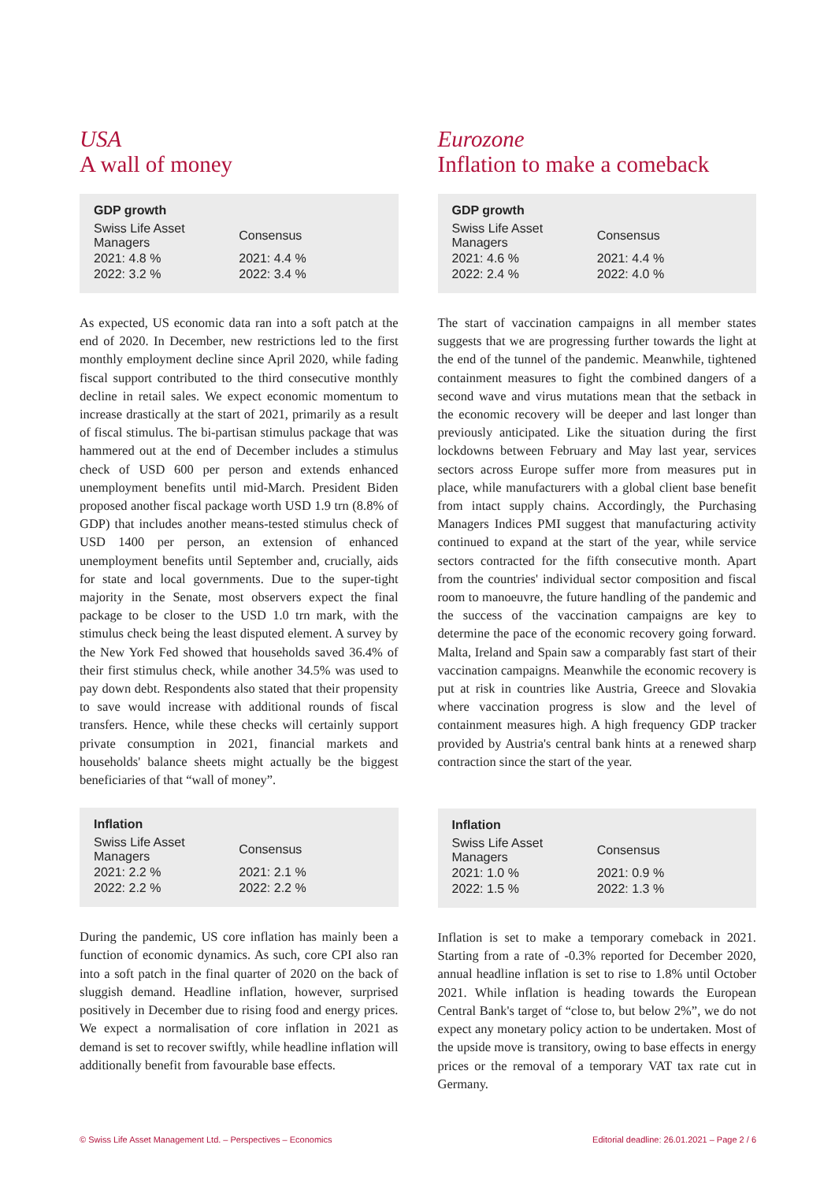USA
A wall of money
| GDP growth | |
| --- | --- |
| Swiss Life Asset Managers | Consensus |
| 2021: 4.8 % | 2021: 4.4 % |
| 2022: 3.2 % | 2022: 3.4 % |
As expected, US economic data ran into a soft patch at the end of 2020. In December, new restrictions led to the first monthly employment decline since April 2020, while fading fiscal support contributed to the third consecutive monthly decline in retail sales. We expect economic momentum to increase drastically at the start of 2021, primarily as a result of fiscal stimulus. The bi-partisan stimulus package that was hammered out at the end of December includes a stimulus check of USD 600 per person and extends enhanced unemployment benefits until mid-March. President Biden proposed another fiscal package worth USD 1.9 trn (8.8% of GDP) that includes another means-tested stimulus check of USD 1400 per person, an extension of enhanced unemployment benefits until September and, crucially, aids for state and local governments. Due to the super-tight majority in the Senate, most observers expect the final package to be closer to the USD 1.0 trn mark, with the stimulus check being the least disputed element. A survey by the New York Fed showed that households saved 36.4% of their first stimulus check, while another 34.5% was used to pay down debt. Respondents also stated that their propensity to save would increase with additional rounds of fiscal transfers. Hence, while these checks will certainly support private consumption in 2021, financial markets and households' balance sheets might actually be the biggest beneficiaries of that “wall of money”.
| Inflation | |
| --- | --- |
| Swiss Life Asset Managers | Consensus |
| 2021: 2.2 % | 2021: 2.1 % |
| 2022: 2.2 % | 2022: 2.2 % |
During the pandemic, US core inflation has mainly been a function of economic dynamics. As such, core CPI also ran into a soft patch in the final quarter of 2020 on the back of sluggish demand. Headline inflation, however, surprised positively in December due to rising food and energy prices. We expect a normalisation of core inflation in 2021 as demand is set to recover swiftly, while headline inflation will additionally benefit from favourable base effects.
Eurozone
Inflation to make a comeback
| GDP growth | |
| --- | --- |
| Swiss Life Asset Managers | Consensus |
| 2021: 4.6 % | 2021: 4.4 % |
| 2022: 2.4 % | 2022: 4.0 % |
The start of vaccination campaigns in all member states suggests that we are progressing further towards the light at the end of the tunnel of the pandemic. Meanwhile, tightened containment measures to fight the combined dangers of a second wave and virus mutations mean that the setback in the economic recovery will be deeper and last longer than previously anticipated. Like the situation during the first lockdowns between February and May last year, services sectors across Europe suffer more from measures put in place, while manufacturers with a global client base benefit from intact supply chains. Accordingly, the Purchasing Managers Indices PMI suggest that manufacturing activity continued to expand at the start of the year, while service sectors contracted for the fifth consecutive month. Apart from the countries' individual sector composition and fiscal room to manoeuvre, the future handling of the pandemic and the success of the vaccination campaigns are key to determine the pace of the economic recovery going forward. Malta, Ireland and Spain saw a comparably fast start of their vaccination campaigns. Meanwhile the economic recovery is put at risk in countries like Austria, Greece and Slovakia where vaccination progress is slow and the level of containment measures high. A high frequency GDP tracker provided by Austria's central bank hints at a renewed sharp contraction since the start of the year.
| Inflation | |
| --- | --- |
| Swiss Life Asset Managers | Consensus |
| 2021: 1.0 % | 2021: 0.9 % |
| 2022: 1.5 % | 2022: 1.3 % |
Inflation is set to make a temporary comeback in 2021. Starting from a rate of -0.3% reported for December 2020, annual headline inflation is set to rise to 1.8% until October 2021. While inflation is heading towards the European Central Bank's target of “close to, but below 2%”, we do not expect any monetary policy action to be undertaken. Most of the upside move is transitory, owing to base effects in energy prices or the removal of a temporary VAT tax rate cut in Germany.
© Swiss Life Asset Management Ltd. – Perspectives – Economics Editorial deadline: 26.01.2021 – Page 2 / 6